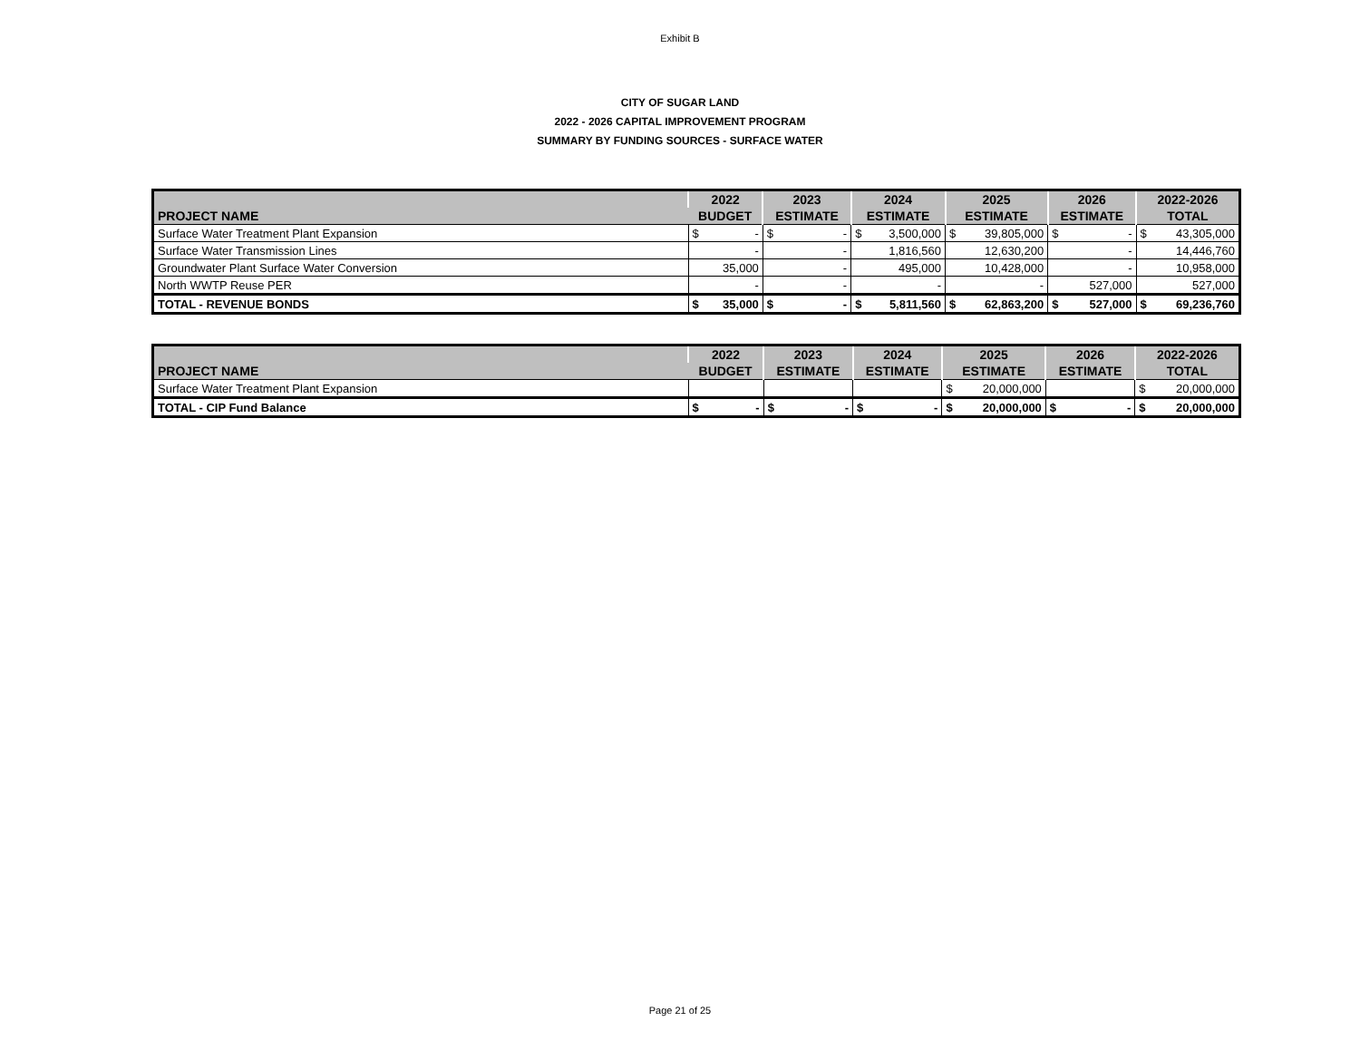Exhibit B
CITY OF SUGAR LAND
2022 - 2026 CAPITAL IMPROVEMENT PROGRAM
SUMMARY BY FUNDING SOURCES - SURFACE WATER
| PROJECT NAME | 2022 | | 2023 | | 2024 | | 2025 | | 2026 | | 2022-2026 | |
| --- | --- | --- | --- | --- | --- | --- | --- | --- | --- | --- | --- | --- |
| | BUDGET | | ESTIMATE | | ESTIMATE | | ESTIMATE | | ESTIMATE | | TOTAL | |
| Surface Water Treatment Plant Expansion | $ | - | $ | - | $ | 3,500,000 | $ | 39,805,000 | $ | - | $ | 43,305,000 |
| Surface Water Transmission Lines | | - | | - | | 1,816,560 | | 12,630,200 | | - | | 14,446,760 |
| Groundwater Plant Surface Water Conversion | | 35,000 | | - | | 495,000 | | 10,428,000 | | - | | 10,958,000 |
| North WWTP Reuse PER | | - | | - | | - | | - | | 527,000 | | 527,000 |
| TOTAL - REVENUE BONDS | $ | 35,000 | $ | - | $ | 5,811,560 | $ | 62,863,200 | $ | 527,000 | $ | 69,236,760 |
| PROJECT NAME | 2022 | | 2023 | | 2024 | | 2025 | | 2026 | | 2022-2026 | |
| --- | --- | --- | --- | --- | --- | --- | --- | --- | --- | --- | --- | --- |
| | BUDGET | | ESTIMATE | | ESTIMATE | | ESTIMATE | | ESTIMATE | | TOTAL | |
| Surface Water Treatment Plant Expansion | | | | | | | $ | 20,000,000 | | | $ | 20,000,000 |
| TOTAL - CIP Fund Balance | $ | - | $ | - | $ | - | $ | 20,000,000 | $ | - | $ | 20,000,000 |
Page 21 of 25